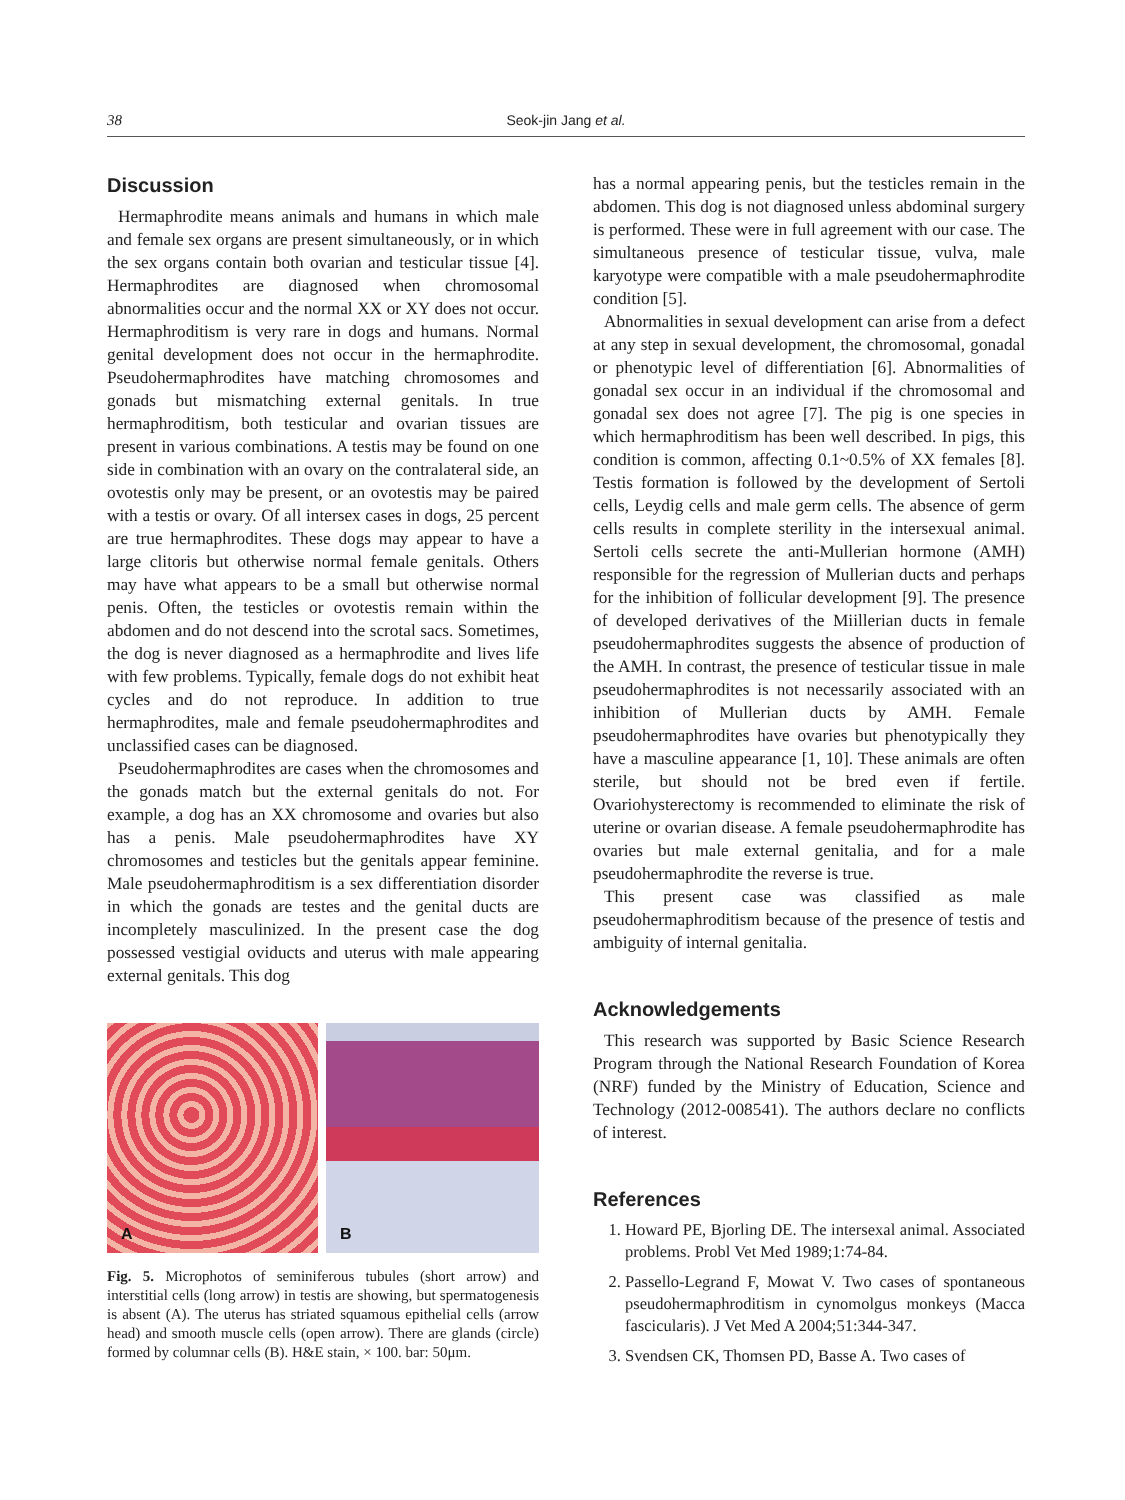38 Seok-jin Jang et al.
Discussion
Hermaphrodite means animals and humans in which male and female sex organs are present simultaneously, or in which the sex organs contain both ovarian and testicular tissue [4]. Hermaphrodites are diagnosed when chromosomal abnormalities occur and the normal XX or XY does not occur. Hermaphroditism is very rare in dogs and humans. Normal genital development does not occur in the hermaphrodite. Pseudohermaphrodites have matching chromosomes and gonads but mismatching external genitals. In true hermaphroditism, both testicular and ovarian tissues are present in various combinations. A testis may be found on one side in combination with an ovary on the contralateral side, an ovotestis only may be present, or an ovotestis may be paired with a testis or ovary. Of all intersex cases in dogs, 25 percent are true hermaphrodites. These dogs may appear to have a large clitoris but otherwise normal female genitals. Others may have what appears to be a small but otherwise normal penis. Often, the testicles or ovotestis remain within the abdomen and do not descend into the scrotal sacs. Sometimes, the dog is never diagnosed as a hermaphrodite and lives life with few problems. Typically, female dogs do not exhibit heat cycles and do not reproduce. In addition to true hermaphrodites, male and female pseudohermaphrodites and unclassified cases can be diagnosed.
Pseudohermaphrodites are cases when the chromosomes and the gonads match but the external genitals do not. For example, a dog has an XX chromosome and ovaries but also has a penis. Male pseudohermaphrodites have XY chromosomes and testicles but the genitals appear feminine. Male pseudohermaphroditism is a sex differentiation disorder in which the gonads are testes and the genital ducts are incompletely masculinized. In the present case the dog possessed vestigial oviducts and uterus with male appearing external genitals. This dog
A
B
Fig. 5. Microphotos of seminiferous tubules (short arrow) and interstitial cells (long arrow) in testis are showing, but spermatogenesis is absent (A). The uterus has striated squamous epithelial cells (arrow head) and smooth muscle cells (open arrow). There are glands (circle) formed by columnar cells (B). H&E stain, × 100. bar: 50μm.
has a normal appearing penis, but the testicles remain in the abdomen. This dog is not diagnosed unless abdominal surgery is performed. These were in full agreement with our case. The simultaneous presence of testicular tissue, vulva, male karyotype were compatible with a male pseudohermaphrodite condition [5].
Abnormalities in sexual development can arise from a defect at any step in sexual development, the chromosomal, gonadal or phenotypic level of differentiation [6]. Abnormalities of gonadal sex occur in an individual if the chromosomal and gonadal sex does not agree [7]. The pig is one species in which hermaphroditism has been well described. In pigs, this condition is common, affecting 0.1~0.5% of XX females [8]. Testis formation is followed by the development of Sertoli cells, Leydig cells and male germ cells. The absence of germ cells results in complete sterility in the intersexual animal. Sertoli cells secrete the anti-Mullerian hormone (AMH) responsible for the regression of Mullerian ducts and perhaps for the inhibition of follicular development [9]. The presence of developed derivatives of the Miillerian ducts in female pseudohermaphrodites suggests the absence of production of the AMH. In contrast, the presence of testicular tissue in male pseudohermaphrodites is not necessarily associated with an inhibition of Mullerian ducts by AMH. Female pseudohermaphrodites have ovaries but phenotypically they have a masculine appearance [1, 10]. These animals are often sterile, but should not be bred even if fertile. Ovariohysterectomy is recommended to eliminate the risk of uterine or ovarian disease. A female pseudohermaphrodite has ovaries but male external genitalia, and for a male pseudohermaphrodite the reverse is true.
This present case was classified as male pseudohermaphroditism because of the presence of testis and ambiguity of internal genitalia.
Acknowledgements
This research was supported by Basic Science Research Program through the National Research Foundation of Korea (NRF) funded by the Ministry of Education, Science and Technology (2012-008541). The authors declare no conflicts of interest.
References
1. Howard PE, Bjorling DE. The intersexal animal. Associated problems. Probl Vet Med 1989;1:74-84.
2. Passello-Legrand F, Mowat V. Two cases of spontaneous pseudohermaphroditism in cynomolgus monkeys (Macca fascicularis). J Vet Med A 2004;51:344-347.
3. Svendsen CK, Thomsen PD, Basse A. Two cases of